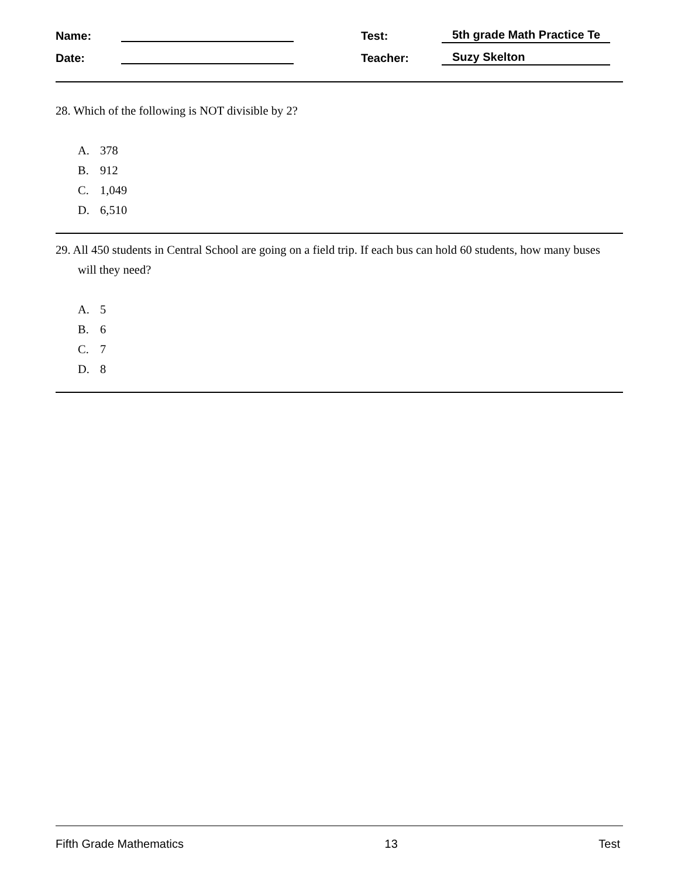Name: Test: 5th grade Math Practice Te
Date: Teacher: Suzy Skelton
28. Which of the following is NOT divisible by 2?
A. 378
B. 912
C. 1,049
D. 6,510
29. All 450 students in Central School are going on a field trip. If each bus can hold 60 students, how many buses will they need?
A. 5
B. 6
C. 7
D. 8
Fifth Grade Mathematics 13 Test